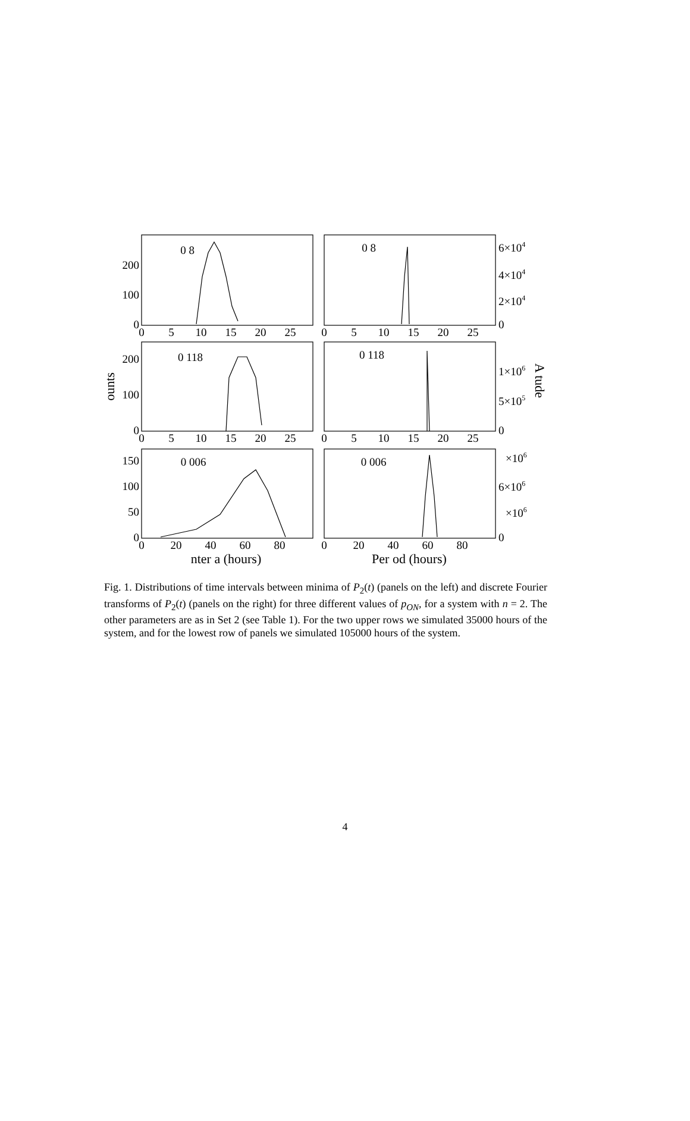0 8
0 8
0 118
0 118
0 006
0 006
0
5
10
15
20
25
0
5
10
15
20
25
0
5
10
15
20
25
0
5
10
15
20
25
0
20
40
60
80
0
20
40
60
80
nter a (hours)
Per od (hours)
200
100
0
200
100
0
150
100
50
0
6×104
4×104
2×104
0
1×106
5×105
0
×106
6×106
×106
0
ounts
A tude
Fig. 1. Distributions of time intervals between minima of P<sub>2</sub>(t) (panels on the left) and discrete Fourier transforms of P<sub>2</sub>(t) (panels on the right) for three different values of p<sub>ON</sub>, for a system with n = 2. The other parameters are as in Set 2 (see Table 1). For the two upper rows we simulated 35000 hours of the system, and for the lowest row of panels we simulated 105000 hours of the system.
4